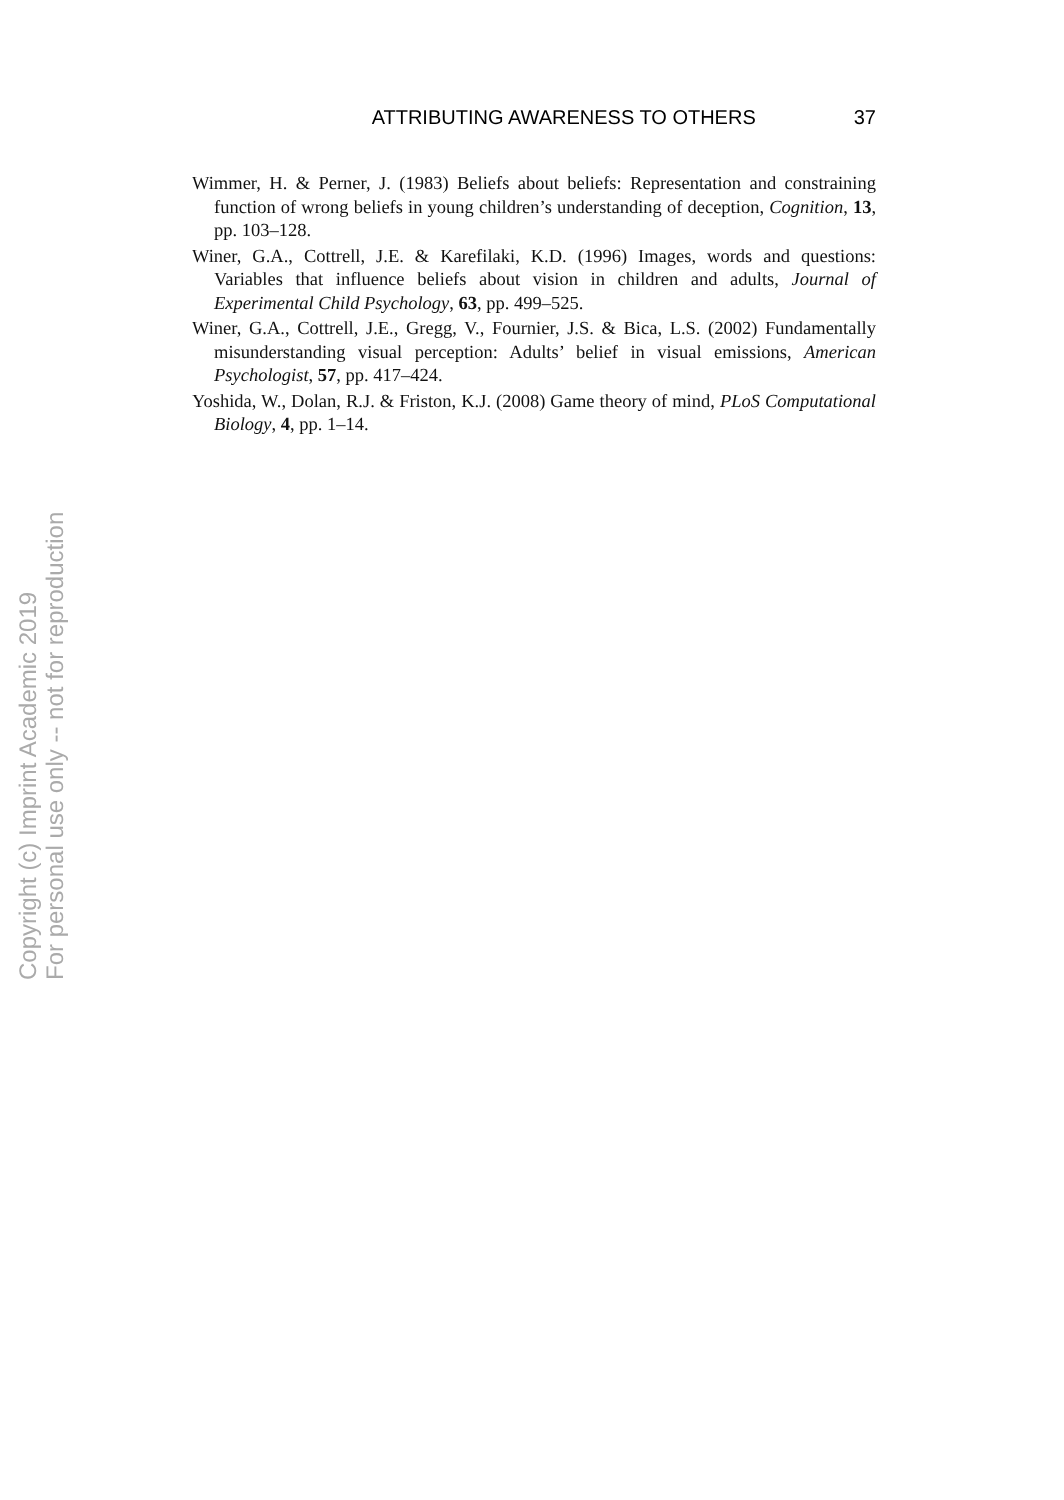ATTRIBUTING AWARENESS TO OTHERS 37
Wimmer, H. & Perner, J. (1983) Beliefs about beliefs: Representation and constraining function of wrong beliefs in young children’s understanding of deception, Cognition, 13, pp. 103–128.
Winer, G.A., Cottrell, J.E. & Karefilaki, K.D. (1996) Images, words and questions: Variables that influence beliefs about vision in children and adults, Journal of Experimental Child Psychology, 63, pp. 499–525.
Winer, G.A., Cottrell, J.E., Gregg, V., Fournier, J.S. & Bica, L.S. (2002) Fundamentally misunderstanding visual perception: Adults’ belief in visual emissions, American Psychologist, 57, pp. 417–424.
Yoshida, W., Dolan, R.J. & Friston, K.J. (2008) Game theory of mind, PLoS Computational Biology, 4, pp. 1–14.
Copyright (c) Imprint Academic 2019
For personal use only -- not for reproduction